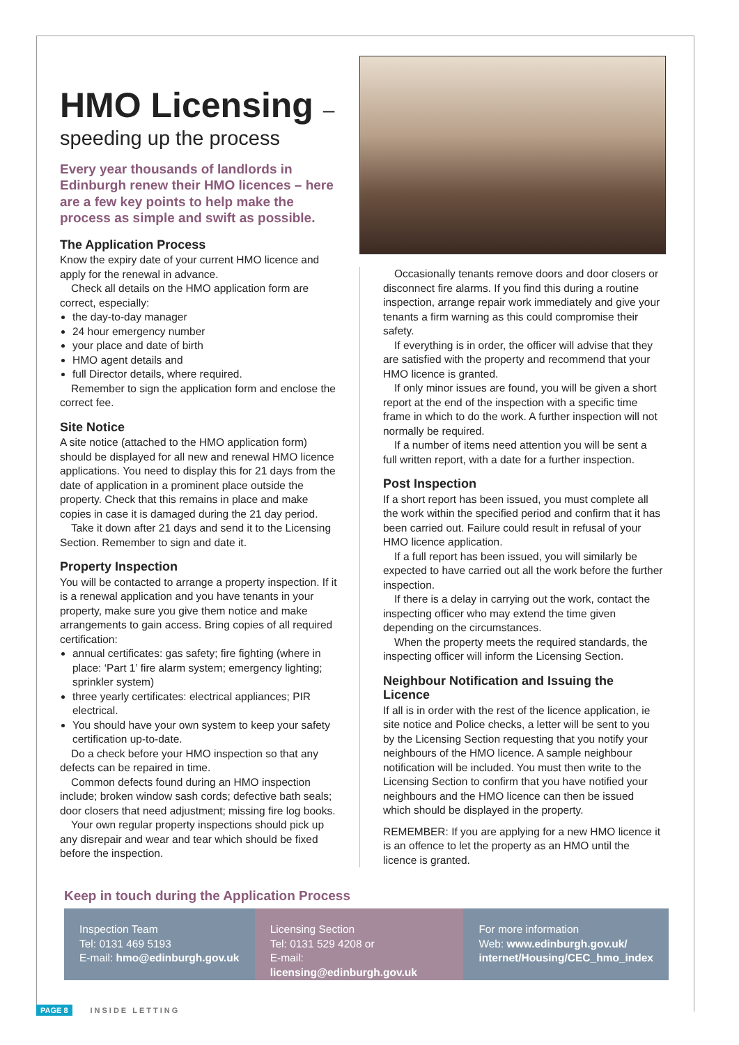HMO Licensing –
speeding up the process
Every year thousands of landlords in Edinburgh renew their HMO licences – here are a few key points to help make the process as simple and swift as possible.
The Application Process
Know the expiry date of your current HMO licence and apply for the renewal in advance.
Check all details on the HMO application form are correct, especially:
the day-to-day manager
24 hour emergency number
your place and date of birth
HMO agent details and
full Director details, where required.
Remember to sign the application form and enclose the correct fee.
Site Notice
A site notice (attached to the HMO application form) should be displayed for all new and renewal HMO licence applications. You need to display this for 21 days from the date of application in a prominent place outside the property. Check that this remains in place and make copies in case it is damaged during the 21 day period.
Take it down after 21 days and send it to the Licensing Section. Remember to sign and date it.
Property Inspection
You will be contacted to arrange a property inspection. If it is a renewal application and you have tenants in your property, make sure you give them notice and make arrangements to gain access. Bring copies of all required certification:
annual certificates: gas safety; fire fighting (where in place: ‘Part 1’ fire alarm system; emergency lighting; sprinkler system)
three yearly certificates: electrical appliances; PIR electrical.
You should have your own system to keep your safety certification up-to-date.
Do a check before your HMO inspection so that any defects can be repaired in time.
Common defects found during an HMO inspection include; broken window sash cords; defective bath seals; door closers that need adjustment; missing fire log books.
Your own regular property inspections should pick up any disrepair and wear and tear which should be fixed before the inspection.
Occasionally tenants remove doors and door closers or disconnect fire alarms. If you find this during a routine inspection, arrange repair work immediately and give your tenants a firm warning as this could compromise their safety.
If everything is in order, the officer will advise that they are satisfied with the property and recommend that your HMO licence is granted.
If only minor issues are found, you will be given a short report at the end of the inspection with a specific time frame in which to do the work. A further inspection will not normally be required.
If a number of items need attention you will be sent a full written report, with a date for a further inspection.
Post Inspection
If a short report has been issued, you must complete all the work within the specified period and confirm that it has been carried out. Failure could result in refusal of your HMO licence application.
If a full report has been issued, you will similarly be expected to have carried out all the work before the further inspection.
If there is a delay in carrying out the work, contact the inspecting officer who may extend the time given depending on the circumstances.
When the property meets the required standards, the inspecting officer will inform the Licensing Section.
Neighbour Notification and Issuing the Licence
If all is in order with the rest of the licence application, ie site notice and Police checks, a letter will be sent to you by the Licensing Section requesting that you notify your neighbours of the HMO licence. A sample neighbour notification will be included. You must then write to the Licensing Section to confirm that you have notified your neighbours and the HMO licence can then be issued which should be displayed in the property.
REMEMBER: If you are applying for a new HMO licence it is an offence to let the property as an HMO until the licence is granted.
Keep in touch during the Application Process
Inspection Team
Tel: 0131 469 5193
E-mail: hmo@edinburgh.gov.uk
Licensing Section
Tel: 0131 529 4208 or
E-mail: licensing@edinburgh.gov.uk
For more information
Web: www.edinburgh.gov.uk/
internet/Housing/CEC_hmo_index
PAGE 8 INSIDE LETTING